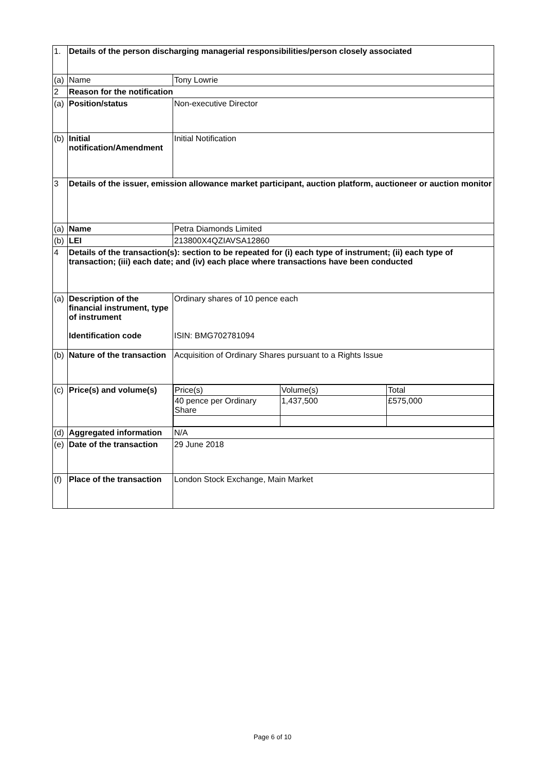| 1. | Details of the person discharging managerial responsibilities/person closely associated | |
| (a) | Name | Tony Lowrie |
| 2 | Reason for the notification | |
| (a) | Position/status | Non-executive Director |
| (b) | Initial notification/Amendment | Initial Notification |
| 3 | Details of the issuer, emission allowance market participant, auction platform, auctioneer or auction monitor | |
| (a) | Name | Petra Diamonds Limited |
| (b) | LEI | 213800X4QZIAVSA12860 |
| 4 | Details of the transaction(s): section to be repeated for (i) each type of instrument; (ii) each type of transaction; (iii) each date; and (iv) each place where transactions have been conducted | |
| (a) | Description of the financial instrument, type of instrument Identification code | Ordinary shares of 10 pence each ISIN: BMG702781094 |
| (b) | Nature of the transaction | Acquisition of Ordinary Shares pursuant to a Rights Issue |
| (c) | Price(s) and volume(s) | / Price(s) / Volume(s) / Total / / 40 pence per Ordinary Share / 1,437,500 / £575,000 / |
| (d) | Aggregated information | N/A |
| (e) | Date of the transaction | 29 June 2018 |
| (f) | Place of the transaction | London Stock Exchange, Main Market |
Page 6 of 10